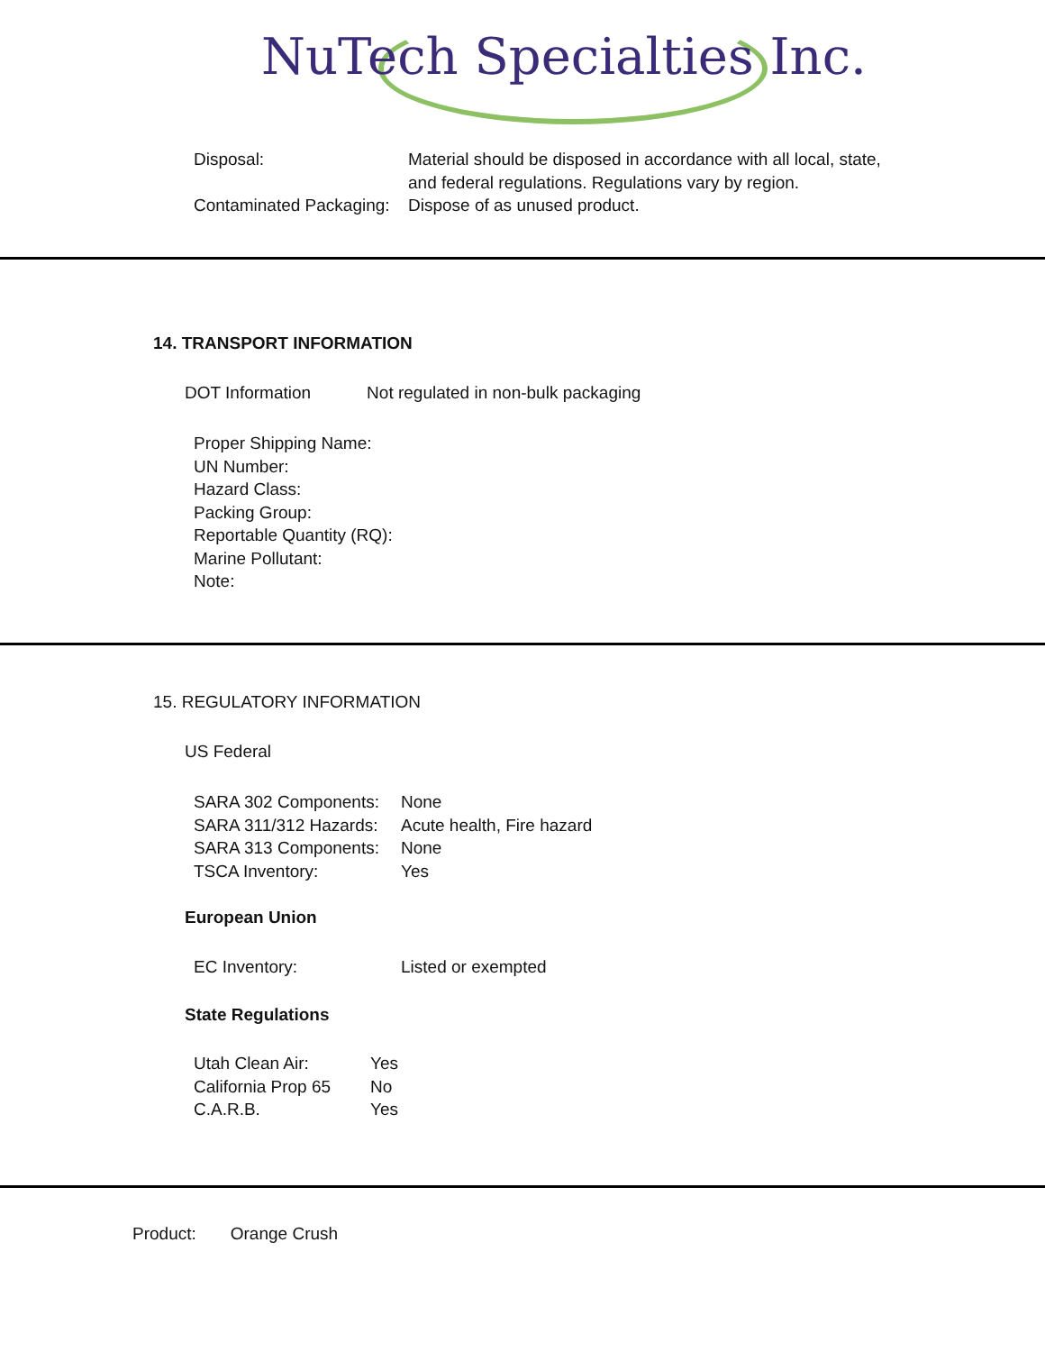NuTech Specialties Inc.
| Disposal: | Material should be disposed in accordance with all local, state, and federal regulations. Regulations vary by region. |
| Contaminated Packaging: | Dispose of as unused product. |
14. TRANSPORT INFORMATION
DOT Information Not regulated in non-bulk packaging
Proper Shipping Name:
UN Number:
Hazard Class:
Packing Group:
Reportable Quantity (RQ):
Marine Pollutant:
Note:
15. REGULATORY INFORMATION
US Federal
| SARA 302 Components: | None |
| SARA 311/312 Hazards: | Acute health, Fire hazard |
| SARA 313 Components: | None |
| TSCA Inventory: | Yes |
European Union
| EC Inventory: | Listed or exempted |
State Regulations
| Utah Clean Air: | Yes |
| California Prop 65 | No |
| C.A.R.B. | Yes |
Product: Orange Crush